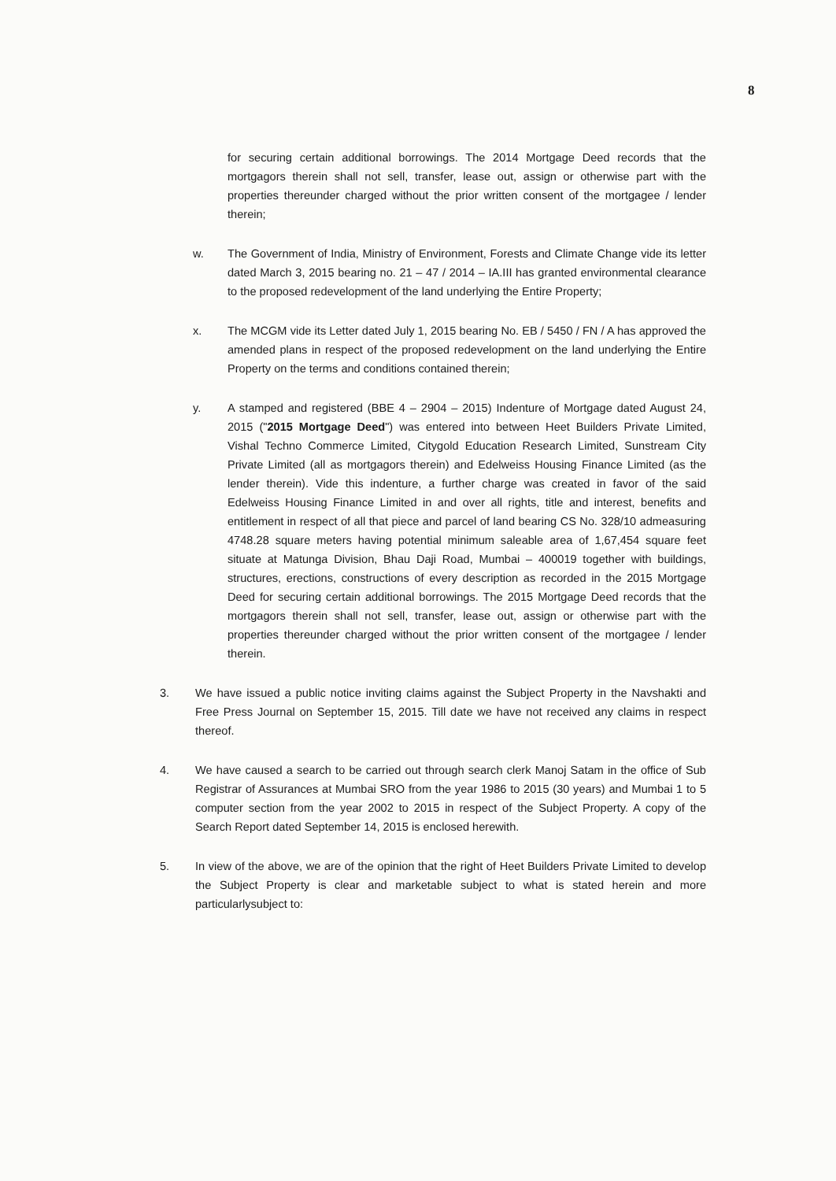8
for securing certain additional borrowings. The 2014 Mortgage Deed records that the mortgagors therein shall not sell, transfer, lease out, assign or otherwise part with the properties thereunder charged without the prior written consent of the mortgagee / lender therein;
w. The Government of India, Ministry of Environment, Forests and Climate Change vide its letter dated March 3, 2015 bearing no. 21 – 47 / 2014 – IA.III has granted environmental clearance to the proposed redevelopment of the land underlying the Entire Property;
x. The MCGM vide its Letter dated July 1, 2015 bearing No. EB / 5450 / FN / A has approved the amended plans in respect of the proposed redevelopment on the land underlying the Entire Property on the terms and conditions contained therein;
y. A stamped and registered (BBE 4 – 2904 – 2015) Indenture of Mortgage dated August 24, 2015 ("2015 Mortgage Deed") was entered into between Heet Builders Private Limited, Vishal Techno Commerce Limited, Citygold Education Research Limited, Sunstream City Private Limited (all as mortgagors therein) and Edelweiss Housing Finance Limited (as the lender therein). Vide this indenture, a further charge was created in favor of the said Edelweiss Housing Finance Limited in and over all rights, title and interest, benefits and entitlement in respect of all that piece and parcel of land bearing CS No. 328/10 admeasuring 4748.28 square meters having potential minimum saleable area of 1,67,454 square feet situate at Matunga Division, Bhau Daji Road, Mumbai – 400019 together with buildings, structures, erections, constructions of every description as recorded in the 2015 Mortgage Deed for securing certain additional borrowings. The 2015 Mortgage Deed records that the mortgagors therein shall not sell, transfer, lease out, assign or otherwise part with the properties thereunder charged without the prior written consent of the mortgagee / lender therein.
3. We have issued a public notice inviting claims against the Subject Property in the Navshakti and Free Press Journal on September 15, 2015. Till date we have not received any claims in respect thereof.
4. We have caused a search to be carried out through search clerk Manoj Satam in the office of Sub Registrar of Assurances at Mumbai SRO from the year 1986 to 2015 (30 years) and Mumbai 1 to 5 computer section from the year 2002 to 2015 in respect of the Subject Property. A copy of the Search Report dated September 14, 2015 is enclosed herewith.
5. In view of the above, we are of the opinion that the right of Heet Builders Private Limited to develop the Subject Property is clear and marketable subject to what is stated herein and more particularlysubject to: